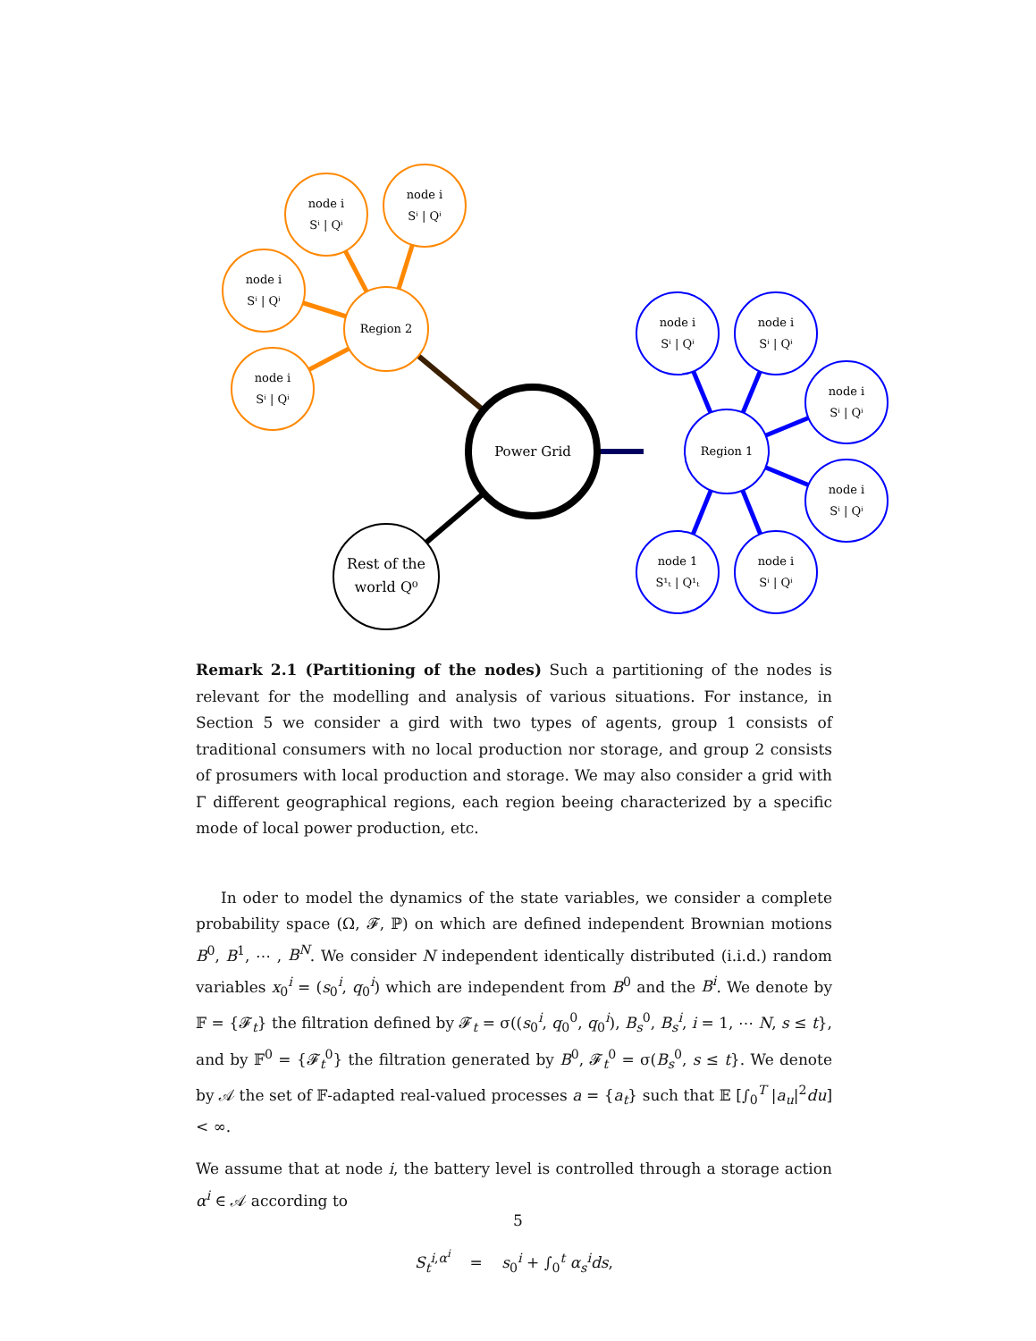Region 2
Region 1
Power Grid
Rest of the
world Q⁰
node i
Sⁱ | Qⁱ
node i
Sⁱ | Qⁱ
node i
Sⁱ | Qⁱ
node i
Sⁱ | Qⁱ
node i
Sⁱ | Qⁱ
node i
Sⁱ | Qⁱ
node i
Sⁱ | Qⁱ
node i
Sⁱ | Qⁱ
node 1
S¹ₜ | Q¹ₜ
node i
Sⁱ | Qⁱ
Remark 2.1 (Partitioning of the nodes) Such a partitioning of the nodes is relevant for the modelling and analysis of various situations. For instance, in Section 5 we consider a gird with two types of agents, group 1 consists of traditional consumers with no local production nor storage, and group 2 consists of prosumers with local production and storage. We may also consider a grid with Γ different geographical regions, each region beeing characterized by a specific mode of local power production, etc.
In oder to model the dynamics of the state variables, we consider a complete probability space (Ω, 𝓕, ℙ) on which are defined independent Brownian motions B<sup>0</sup>, B<sup>1</sup>, ⋯ , B<sup>N</sup>. We consider N independent identically distributed (i.i.d.) random variables x<sub>0</sub><sup>i</sup> = (s<sub>0</sub><sup>i</sup>, q<sub>0</sub><sup>i</sup>) which are independent from B<sup>0</sup> and the B<sup>i</sup>. We denote by 𝔽 = {𝓕<sub>t</sub>} the filtration defined by 𝓕<sub>t</sub> = σ((s<sub>0</sub><sup>i</sup>, q<sub>0</sub><sup>0</sup>, q<sub>0</sub><sup>i</sup>), B<sub>s</sub><sup>0</sup>, B<sub>s</sub><sup>i</sup>, i = 1, ⋯ N, s ≤ t}, and by 𝔽<sup>0</sup> = {𝓕<sub>t</sub><sup>0</sup>} the filtration generated by B<sup>0</sup>, 𝓕<sub>t</sub><sup>0</sup> = σ(B<sub>s</sub><sup>0</sup>, s ≤ t}. We denote by 𝒜 the set of 𝔽-adapted real-valued processes a = {a<sub>t</sub>} such that 𝔼 [∫<sub>0</sub><sup>T</sup> |a<sub>u</sub>|<sup>2</sup>du] < ∞.
We assume that at node i, the battery level is controlled through a storage action α<sup>i</sup> ∈ 𝒜 according to
S<sub>t</sub><sup>i,α<sup>i</sup></sup> = s<sub>0</sub><sup>i</sup> + ∫<sub>0</sub><sup>t</sup> α<sub>s</sub><sup>i</sup>ds,
5